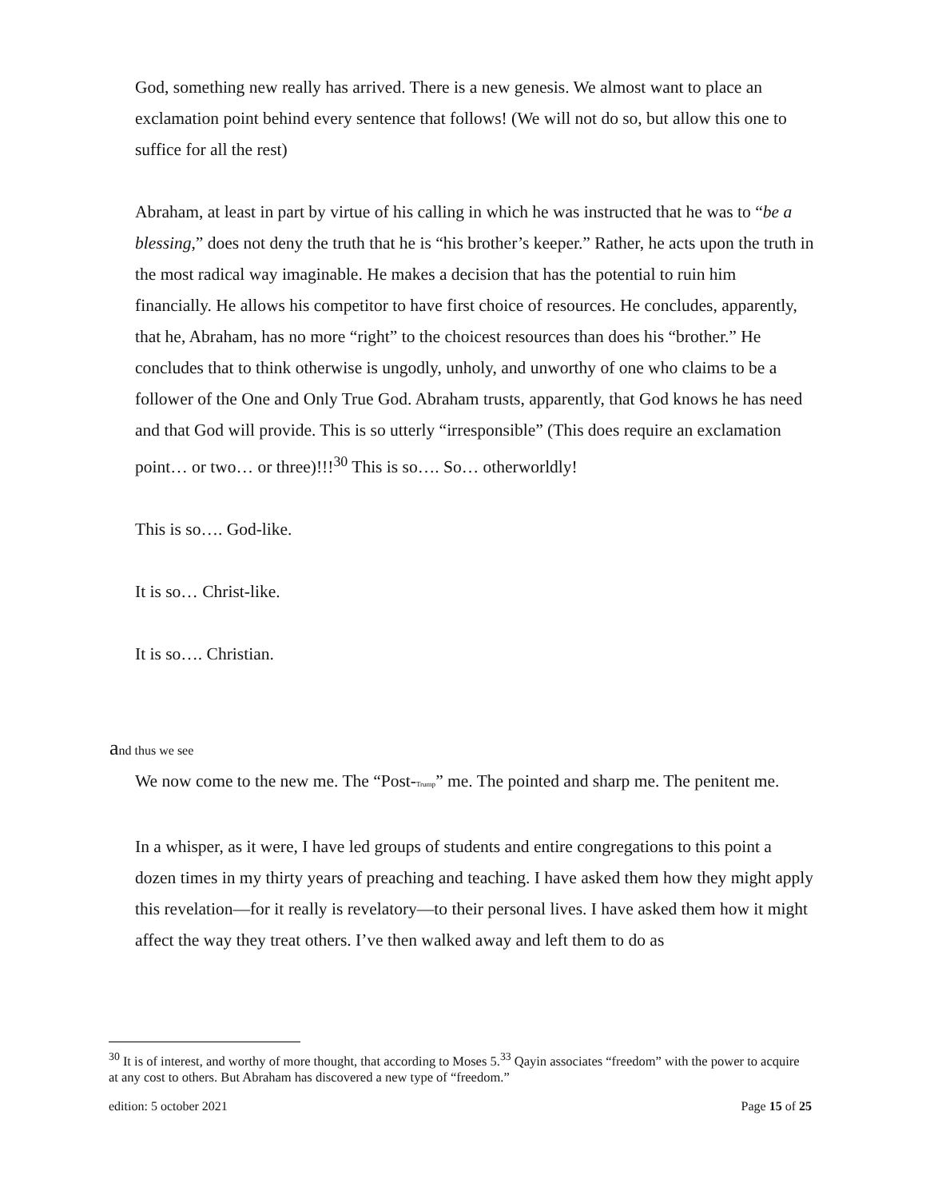God, something new really has arrived. There is a new genesis. We almost want to place an exclamation point behind every sentence that follows! (We will not do so, but allow this one to suffice for all the rest)
Abraham, at least in part by virtue of his calling in which he was instructed that he was to “be a blessing,” does not deny the truth that he is “his brother’s keeper.” Rather, he acts upon the truth in the most radical way imaginable. He makes a decision that has the potential to ruin him financially. He allows his competitor to have first choice of resources. He concludes, apparently, that he, Abraham, has no more “right” to the choicest resources than does his “brother.” He concludes that to think otherwise is ungodly, unholy, and unworthy of one who claims to be a follower of the One and Only True God. Abraham trusts, apparently, that God knows he has need and that God will provide. This is so utterly “irresponsible” (This does require an exclamation point… or two… or three)!!!<sup>30</sup> This is so…. So… otherworldly!
This is so…. God-like.
It is so… Christ-like.
It is so…. Christian.
and thus we see
We now come to the new me. The “Post-Trump” me. The pointed and sharp me. The penitent me.
In a whisper, as it were, I have led groups of students and entire congregations to this point a dozen times in my thirty years of preaching and teaching. I have asked them how they might apply this revelation—for it really is revelatory—to their personal lives. I have asked them how it might affect the way they treat others. I’ve then walked away and left them to do as
<sup>30</sup> It is of interest, and worthy of more thought, that according to Moses 5.<sup>33</sup> Qayin associates “freedom” with the power to acquire at any cost to others. But Abraham has discovered a new type of “freedom.”
edition: 5 october 2021 Page 15 of 25